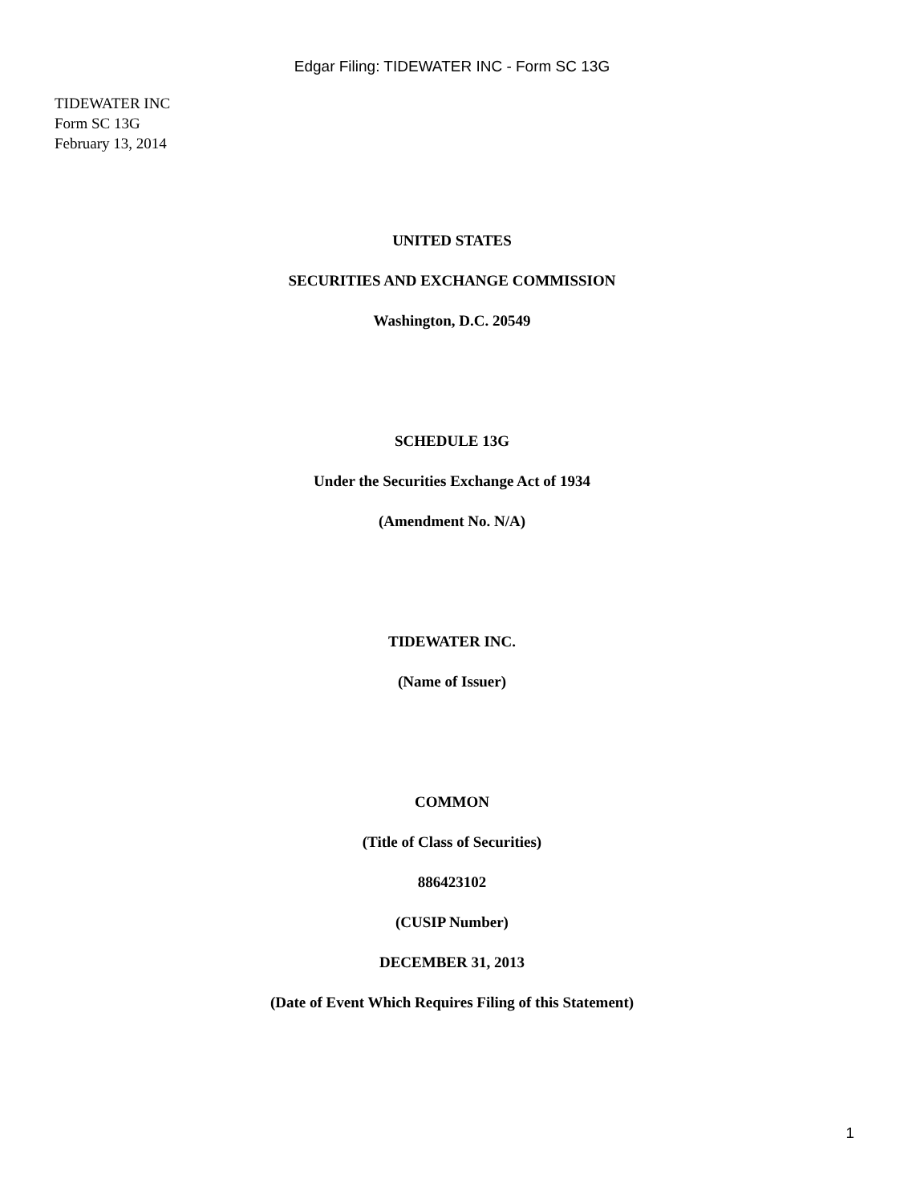Edgar Filing: TIDEWATER INC - Form SC 13G
TIDEWATER INC
Form SC 13G
February 13, 2014
UNITED STATES
SECURITIES AND EXCHANGE COMMISSION
Washington, D.C. 20549
SCHEDULE 13G
Under the Securities Exchange Act of 1934
(Amendment No. N/A)
TIDEWATER INC.
(Name of Issuer)
COMMON
(Title of Class of Securities)
886423102
(CUSIP Number)
DECEMBER 31, 2013
(Date of Event Which Requires Filing of this Statement)
1